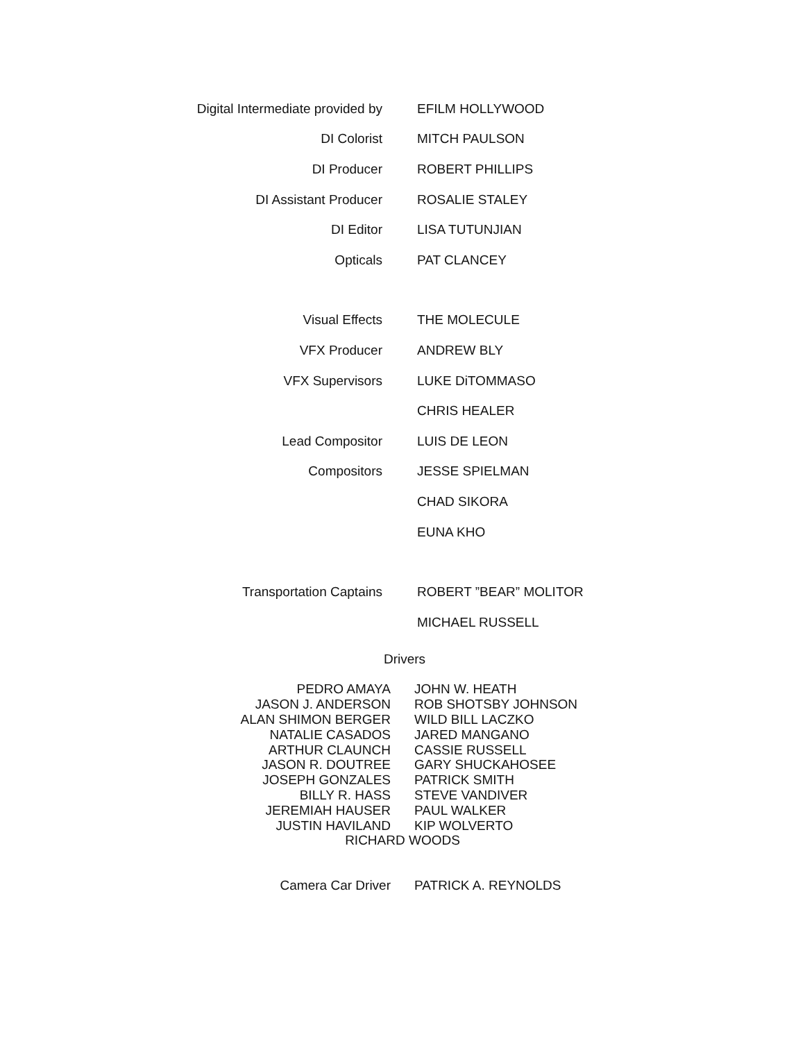Digital Intermediate provided by EFILM HOLLYWOOD
DI Colorist MITCH PAULSON
DI Producer ROBERT PHILLIPS
DI Assistant Producer ROSALIE STALEY
DI Editor LISA TUTUNJIAN
Opticals PAT CLANCEY
Visual Effects THE MOLECULE
VFX Producer ANDREW BLY
VFX Supervisors LUKE DiTOMMASO
CHRIS HEALER
Lead Compositor LUIS DE LEON
Compositors JESSE SPIELMAN
CHAD SIKORA
EUNA KHO
Transportation Captains ROBERT ”BEAR” MOLITOR
MICHAEL RUSSELL
Drivers
PEDRO AMAYA JOHN W. HEATH
JASON J. ANDERSON ROB SHOTSBY JOHNSON
ALAN SHIMON BERGER WILD BILL LACZKO
NATALIE CASADOS JARED MANGANO
ARTHUR CLAUNCH CASSIE RUSSELL
JASON R. DOUTREE GARY SHUCKAHOSEE
JOSEPH GONZALES PATRICK SMITH
BILLY R. HASS STEVE VANDIVER
JEREMIAH HAUSER PAUL WALKER
JUSTIN HAVILAND KIP WOLVERTO
RICHARD WOODS
Camera Car Driver PATRICK A. REYNOLDS